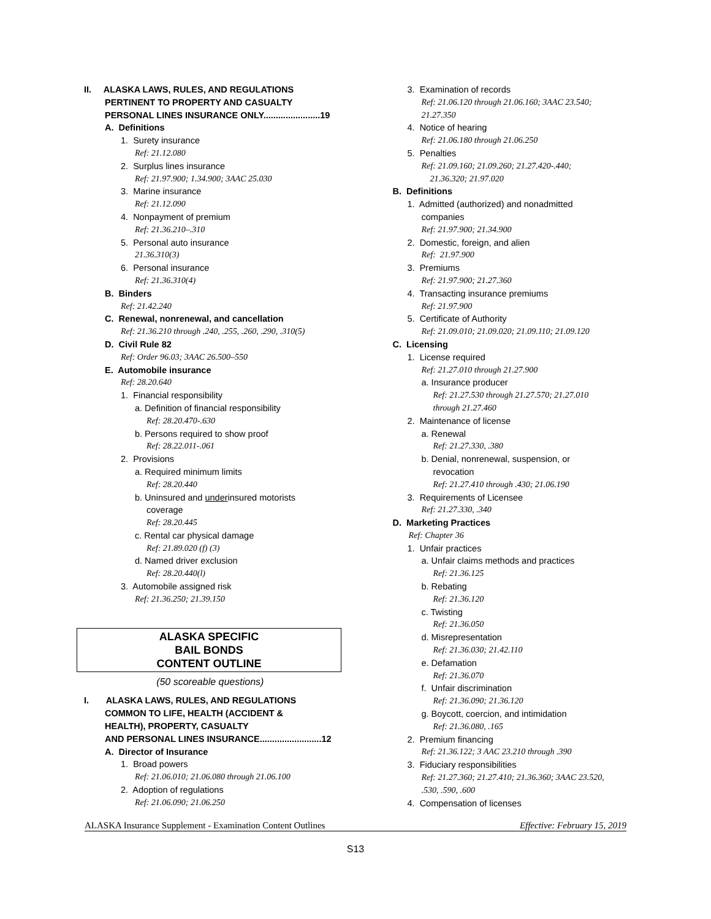II. ALASKA LAWS, RULES, AND REGULATIONS
PERTINENT TO PROPERTY AND CASUALTY
PERSONAL LINES INSURANCE ONLY.......................19
A. Definitions
1. Surety insurance
Ref: 21.12.080
2. Surplus lines insurance
Ref: 21.97.900; 1.34.900; 3AAC 25.030
3. Marine insurance
Ref: 21.12.090
4. Nonpayment of premium
Ref: 21.36.210–.310
5. Personal auto insurance
21.36.310(3)
6. Personal insurance
Ref: 21.36.310(4)
B. Binders
Ref: 21.42.240
C. Renewal, nonrenewal, and cancellation
Ref: 21.36.210 through .240, .255, .260, .290, .310(5)
D. Civil Rule 82
Ref: Order 96.03; 3AAC 26.500–550
E. Automobile insurance
Ref: 28.20.640
1. Financial responsibility
a. Definition of financial responsibility
Ref: 28.20.470-.630
b. Persons required to show proof
Ref: 28.22.011-.061
2. Provisions
a. Required minimum limits
Ref: 28.20.440
b. Uninsured and underinsured motorists
coverage
Ref: 28.20.445
c. Rental car physical damage
Ref: 21.89.020 (f) (3)
d. Named driver exclusion
Ref: 28.20.440(l)
3. Automobile assigned risk
Ref: 21.36.250; 21.39.150
ALASKA SPECIFIC
BAIL BONDS
CONTENT OUTLINE
(50 scoreable questions)
I. ALASKA LAWS, RULES, AND REGULATIONS
COMMON TO LIFE, HEALTH (ACCIDENT &
HEALTH), PROPERTY, CASUALTY
AND PERSONAL LINES INSURANCE.........................12
A. Director of Insurance
1. Broad powers
Ref: 21.06.010; 21.06.080 through 21.06.100
2. Adoption of regulations
Ref: 21.06.090; 21.06.250
3. Examination of records
Ref: 21.06.120 through 21.06.160; 3AAC 23.540;
21.27.350
4. Notice of hearing
Ref: 21.06.180 through 21.06.250
5. Penalties
Ref: 21.09.160; 21.09.260; 21.27.420-.440;
21.36.320; 21.97.020
B. Definitions
1. Admitted (authorized) and nonadmitted
companies
Ref: 21.97.900; 21.34.900
2. Domestic, foreign, and alien
Ref: 21.97.900
3. Premiums
Ref: 21.97.900; 21.27.360
4. Transacting insurance premiums
Ref: 21.97.900
5. Certificate of Authority
Ref: 21.09.010; 21.09.020; 21.09.110; 21.09.120
C. Licensing
1. License required
Ref: 21.27.010 through 21.27.900
a. Insurance producer
Ref: 21.27.530 through 21.27.570; 21.27.010
through 21.27.460
2. Maintenance of license
a. Renewal
Ref: 21.27.330, .380
b. Denial, nonrenewal, suspension, or
revocation
Ref: 21.27.410 through .430; 21.06.190
3. Requirements of Licensee
Ref: 21.27.330, .340
D. Marketing Practices
Ref: Chapter 36
1. Unfair practices
a. Unfair claims methods and practices
Ref: 21.36.125
b. Rebating
Ref: 21.36.120
c. Twisting
Ref: 21.36.050
d. Misrepresentation
Ref: 21.36.030; 21.42.110
e. Defamation
Ref: 21.36.070
f. Unfair discrimination
Ref: 21.36.090; 21.36.120
g. Boycott, coercion, and intimidation
Ref: 21.36.080, .165
2. Premium financing
Ref: 21.36.122; 3 AAC 23.210 through .390
3. Fiduciary responsibilities
Ref: 21.27.360; 21.27.410; 21.36.360; 3AAC 23.520,
.530, .590, .600
4. Compensation of licenses
ALASKA Insurance Supplement - Examination Content Outlines Effective: February 15, 2019
S13